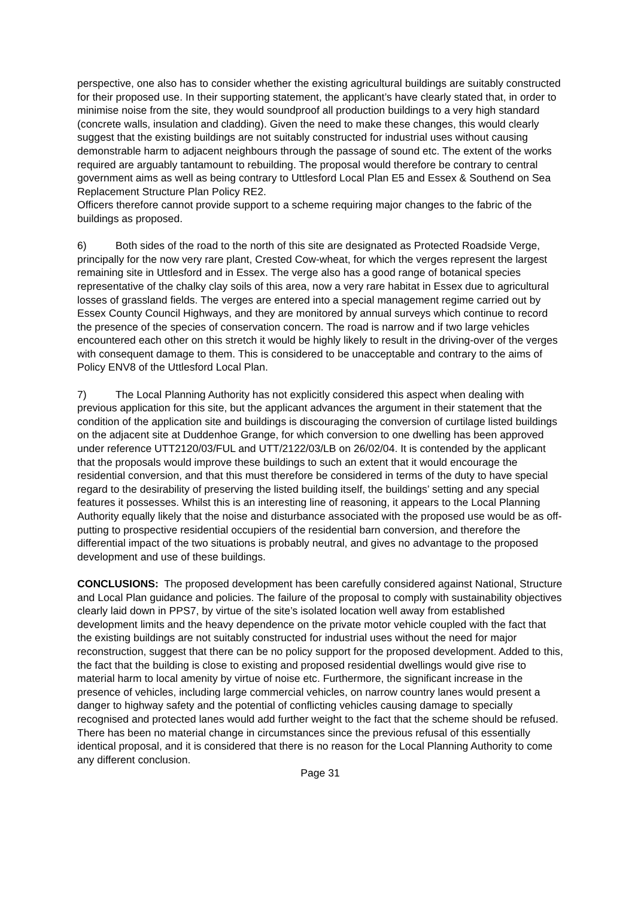perspective, one also has to consider whether the existing agricultural buildings are suitably constructed for their proposed use. In their supporting statement, the applicant’s have clearly stated that, in order to minimise noise from the site, they would soundproof all production buildings to a very high standard (concrete walls, insulation and cladding). Given the need to make these changes, this would clearly suggest that the existing buildings are not suitably constructed for industrial uses without causing demonstrable harm to adjacent neighbours through the passage of sound etc. The extent of the works required are arguably tantamount to rebuilding. The proposal would therefore be contrary to central government aims as well as being contrary to Uttlesford Local Plan E5 and Essex & Southend on Sea Replacement Structure Plan Policy RE2.
Officers therefore cannot provide support to a scheme requiring major changes to the fabric of the buildings as proposed.
6) Both sides of the road to the north of this site are designated as Protected Roadside Verge, principally for the now very rare plant, Crested Cow-wheat, for which the verges represent the largest remaining site in Uttlesford and in Essex. The verge also has a good range of botanical species representative of the chalky clay soils of this area, now a very rare habitat in Essex due to agricultural losses of grassland fields. The verges are entered into a special management regime carried out by Essex County Council Highways, and they are monitored by annual surveys which continue to record the presence of the species of conservation concern. The road is narrow and if two large vehicles encountered each other on this stretch it would be highly likely to result in the driving-over of the verges with consequent damage to them. This is considered to be unacceptable and contrary to the aims of Policy ENV8 of the Uttlesford Local Plan.
7) The Local Planning Authority has not explicitly considered this aspect when dealing with previous application for this site, but the applicant advances the argument in their statement that the condition of the application site and buildings is discouraging the conversion of curtilage listed buildings on the adjacent site at Duddenhoe Grange, for which conversion to one dwelling has been approved under reference UTT2120/03/FUL and UTT/2122/03/LB on 26/02/04. It is contended by the applicant that the proposals would improve these buildings to such an extent that it would encourage the residential conversion, and that this must therefore be considered in terms of the duty to have special regard to the desirability of preserving the listed building itself, the buildings’ setting and any special features it possesses. Whilst this is an interesting line of reasoning, it appears to the Local Planning Authority equally likely that the noise and disturbance associated with the proposed use would be as off-putting to prospective residential occupiers of the residential barn conversion, and therefore the differential impact of the two situations is probably neutral, and gives no advantage to the proposed development and use of these buildings.
CONCLUSIONS: The proposed development has been carefully considered against National, Structure and Local Plan guidance and policies. The failure of the proposal to comply with sustainability objectives clearly laid down in PPS7, by virtue of the site’s isolated location well away from established development limits and the heavy dependence on the private motor vehicle coupled with the fact that the existing buildings are not suitably constructed for industrial uses without the need for major reconstruction, suggest that there can be no policy support for the proposed development. Added to this, the fact that the building is close to existing and proposed residential dwellings would give rise to material harm to local amenity by virtue of noise etc. Furthermore, the significant increase in the presence of vehicles, including large commercial vehicles, on narrow country lanes would present a danger to highway safety and the potential of conflicting vehicles causing damage to specially recognised and protected lanes would add further weight to the fact that the scheme should be refused. There has been no material change in circumstances since the previous refusal of this essentially identical proposal, and it is considered that there is no reason for the Local Planning Authority to come any different conclusion.
Page 31